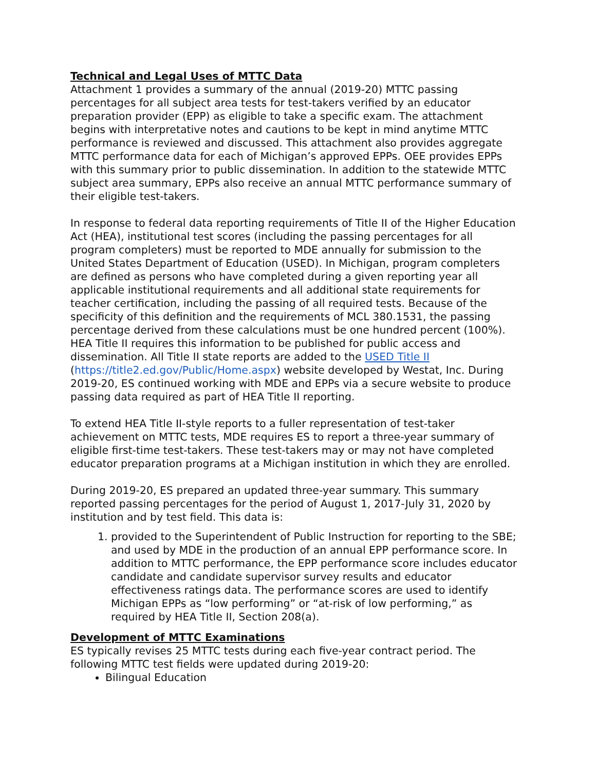Technical and Legal Uses of MTTC Data
Attachment 1 provides a summary of the annual (2019-20) MTTC passing percentages for all subject area tests for test-takers verified by an educator preparation provider (EPP) as eligible to take a specific exam. The attachment begins with interpretative notes and cautions to be kept in mind anytime MTTC performance is reviewed and discussed. This attachment also provides aggregate MTTC performance data for each of Michigan’s approved EPPs. OEE provides EPPs with this summary prior to public dissemination. In addition to the statewide MTTC subject area summary, EPPs also receive an annual MTTC performance summary of their eligible test-takers.
In response to federal data reporting requirements of Title II of the Higher Education Act (HEA), institutional test scores (including the passing percentages for all program completers) must be reported to MDE annually for submission to the United States Department of Education (USED). In Michigan, program completers are defined as persons who have completed during a given reporting year all applicable institutional requirements and all additional state requirements for teacher certification, including the passing of all required tests. Because of the specificity of this definition and the requirements of MCL 380.1531, the passing percentage derived from these calculations must be one hundred percent (100%). HEA Title II requires this information to be published for public access and dissemination. All Title II state reports are added to the USED Title II (https://title2.ed.gov/Public/Home.aspx) website developed by Westat, Inc. During 2019-20, ES continued working with MDE and EPPs via a secure website to produce passing data required as part of HEA Title II reporting.
To extend HEA Title II-style reports to a fuller representation of test-taker achievement on MTTC tests, MDE requires ES to report a three-year summary of eligible first-time test-takers. These test-takers may or may not have completed educator preparation programs at a Michigan institution in which they are enrolled.
During 2019-20, ES prepared an updated three-year summary. This summary reported passing percentages for the period of August 1, 2017-July 31, 2020 by institution and by test field. This data is:
1. provided to the Superintendent of Public Instruction for reporting to the SBE; and used by MDE in the production of an annual EPP performance score. In addition to MTTC performance, the EPP performance score includes educator candidate and candidate supervisor survey results and educator effectiveness ratings data. The performance scores are used to identify Michigan EPPs as “low performing” or “at-risk of low performing,” as required by HEA Title II, Section 208(a).
Development of MTTC Examinations
ES typically revises 25 MTTC tests during each five-year contract period. The following MTTC test fields were updated during 2019-20:
Bilingual Education